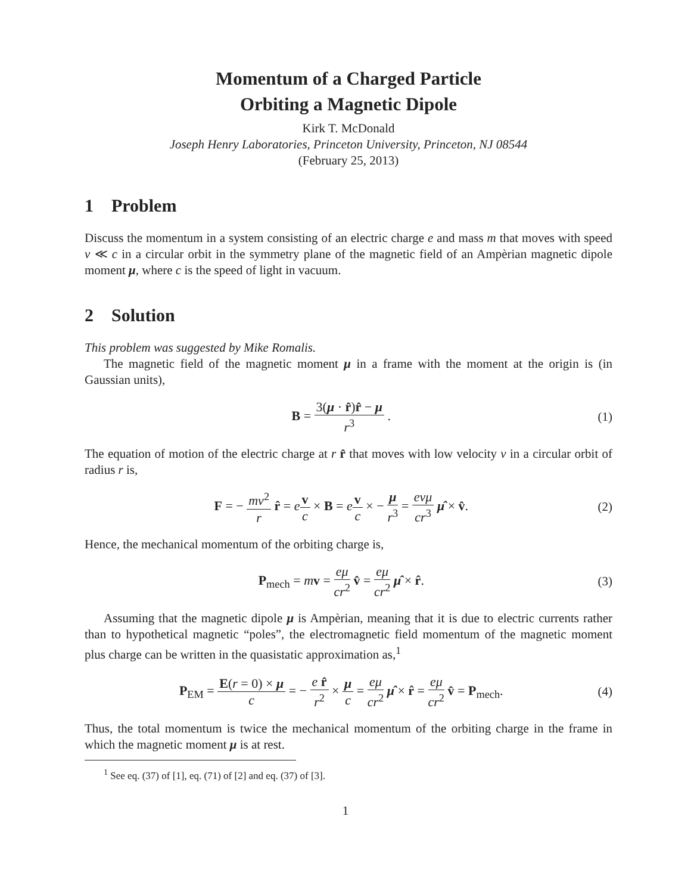Momentum of a Charged Particle
Orbiting a Magnetic Dipole
Kirk T. McDonald
Joseph Henry Laboratories, Princeton University, Princeton, NJ 08544
(February 25, 2013)
1 Problem
Discuss the momentum in a system consisting of an electric charge e and mass m that moves with speed v ≪ c in a circular orbit in the symmetry plane of the magnetic field of an Ampèrian magnetic dipole moment μ, where c is the speed of light in vacuum.
2 Solution
This problem was suggested by Mike Romalis.
The magnetic field of the magnetic moment μ in a frame with the moment at the origin is (in Gaussian units),
B = 3(μ · r̂)r̂ − μ r<sup>3</sup> . (1)
The equation of motion of the electric charge at r r̂ that moves with low velocity v in a circular orbit of radius r is,
F = − mv<sup>2</sup> r r̂ = ev c × B = ev c × − μ r<sup>3</sup> = evμ cr<sup>3</sup> μ̂ × v̂. (2)
Hence, the mechanical momentum of the orbiting charge is,
P<sub>mech</sub> = mv = eμ cr<sup>2</sup> v̂ = eμ cr<sup>2</sup> μ̂ × r̂. (3)
Assuming that the magnetic dipole μ is Ampèrian, meaning that it is due to electric currents rather than to hypothetical magnetic “poles”, the electromagnetic field momentum of the magnetic moment plus charge can be written in the quasistatic approximation as,<sup>1</sup>
P<sub>EM</sub> = E(r = 0) × μ c = − e r̂ r<sup>2</sup> × μ c = eμ cr<sup>2</sup> μ̂ × r̂ = eμ cr<sup>2</sup> v̂ = P<sub>mech</sub>. (4)
Thus, the total momentum is twice the mechanical momentum of the orbiting charge in the frame in which the magnetic moment μ is at rest.
<sup>1</sup> See eq. (37) of [1], eq. (71) of [2] and eq. (37) of [3].
1